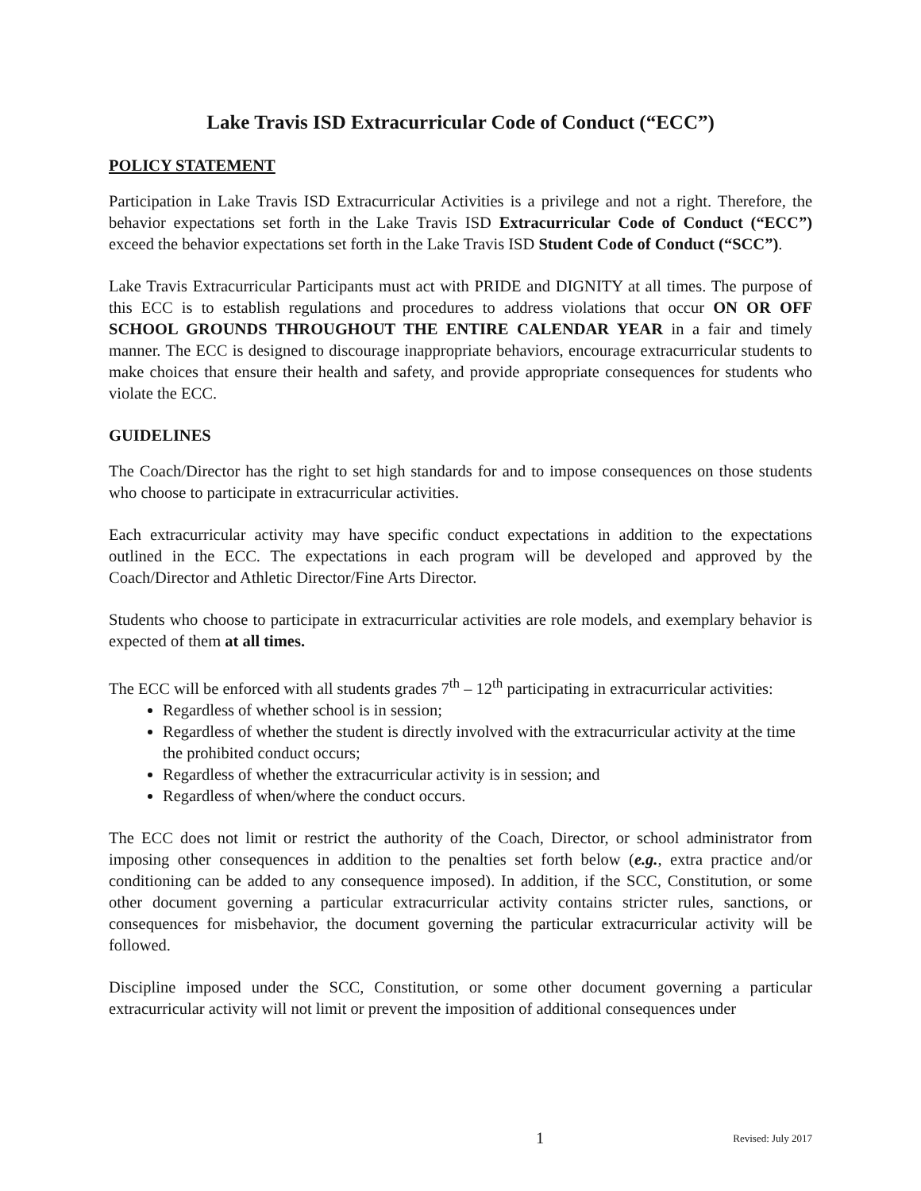Lake Travis ISD Extracurricular Code of Conduct (“ECC”)
POLICY STATEMENT
Participation in Lake Travis ISD Extracurricular Activities is a privilege and not a right. Therefore, the behavior expectations set forth in the Lake Travis ISD Extracurricular Code of Conduct (“ECC”) exceed the behavior expectations set forth in the Lake Travis ISD Student Code of Conduct (“SCC”).
Lake Travis Extracurricular Participants must act with PRIDE and DIGNITY at all times. The purpose of this ECC is to establish regulations and procedures to address violations that occur ON OR OFF SCHOOL GROUNDS THROUGHOUT THE ENTIRE CALENDAR YEAR in a fair and timely manner. The ECC is designed to discourage inappropriate behaviors, encourage extracurricular students to make choices that ensure their health and safety, and provide appropriate consequences for students who violate the ECC.
GUIDELINES
The Coach/Director has the right to set high standards for and to impose consequences on those students who choose to participate in extracurricular activities.
Each extracurricular activity may have specific conduct expectations in addition to the expectations outlined in the ECC. The expectations in each program will be developed and approved by the Coach/Director and Athletic Director/Fine Arts Director.
Students who choose to participate in extracurricular activities are role models, and exemplary behavior is expected of them at all times.
The ECC will be enforced with all students grades 7<sup>th</sup> – 12<sup>th</sup> participating in extracurricular activities:
Regardless of whether school is in session;
Regardless of whether the student is directly involved with the extracurricular activity at the time the prohibited conduct occurs;
Regardless of whether the extracurricular activity is in session; and
Regardless of when/where the conduct occurs.
The ECC does not limit or restrict the authority of the Coach, Director, or school administrator from imposing other consequences in addition to the penalties set forth below (e.g., extra practice and/or conditioning can be added to any consequence imposed). In addition, if the SCC, Constitution, or some other document governing a particular extracurricular activity contains stricter rules, sanctions, or consequences for misbehavior, the document governing the particular extracurricular activity will be followed.
Discipline imposed under the SCC, Constitution, or some other document governing a particular extracurricular activity will not limit or prevent the imposition of additional consequences under
1 Revised: July 2017